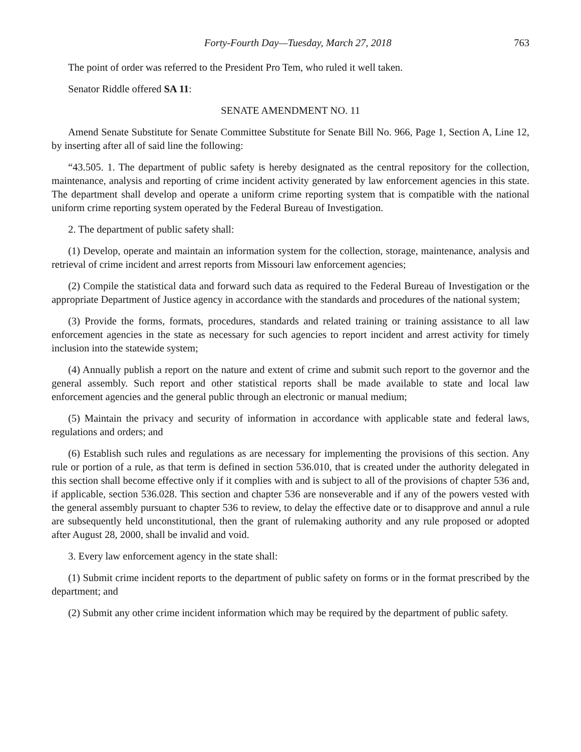Forty-Fourth Day—Tuesday, March 27, 2018 763
The point of order was referred to the President Pro Tem, who ruled it well taken.
Senator Riddle offered SA 11:
SENATE AMENDMENT NO. 11
Amend Senate Substitute for Senate Committee Substitute for Senate Bill No. 966, Page 1, Section A, Line 12, by inserting after all of said line the following:
“43.505. 1. The department of public safety is hereby designated as the central repository for the collection, maintenance, analysis and reporting of crime incident activity generated by law enforcement agencies in this state. The department shall develop and operate a uniform crime reporting system that is compatible with the national uniform crime reporting system operated by the Federal Bureau of Investigation.
2. The department of public safety shall:
(1) Develop, operate and maintain an information system for the collection, storage, maintenance, analysis and retrieval of crime incident and arrest reports from Missouri law enforcement agencies;
(2) Compile the statistical data and forward such data as required to the Federal Bureau of Investigation or the appropriate Department of Justice agency in accordance with the standards and procedures of the national system;
(3) Provide the forms, formats, procedures, standards and related training or training assistance to all law enforcement agencies in the state as necessary for such agencies to report incident and arrest activity for timely inclusion into the statewide system;
(4) Annually publish a report on the nature and extent of crime and submit such report to the governor and the general assembly. Such report and other statistical reports shall be made available to state and local law enforcement agencies and the general public through an electronic or manual medium;
(5) Maintain the privacy and security of information in accordance with applicable state and federal laws, regulations and orders; and
(6) Establish such rules and regulations as are necessary for implementing the provisions of this section. Any rule or portion of a rule, as that term is defined in section 536.010, that is created under the authority delegated in this section shall become effective only if it complies with and is subject to all of the provisions of chapter 536 and, if applicable, section 536.028. This section and chapter 536 are nonseverable and if any of the powers vested with the general assembly pursuant to chapter 536 to review, to delay the effective date or to disapprove and annul a rule are subsequently held unconstitutional, then the grant of rulemaking authority and any rule proposed or adopted after August 28, 2000, shall be invalid and void.
3. Every law enforcement agency in the state shall:
(1) Submit crime incident reports to the department of public safety on forms or in the format prescribed by the department; and
(2) Submit any other crime incident information which may be required by the department of public safety.